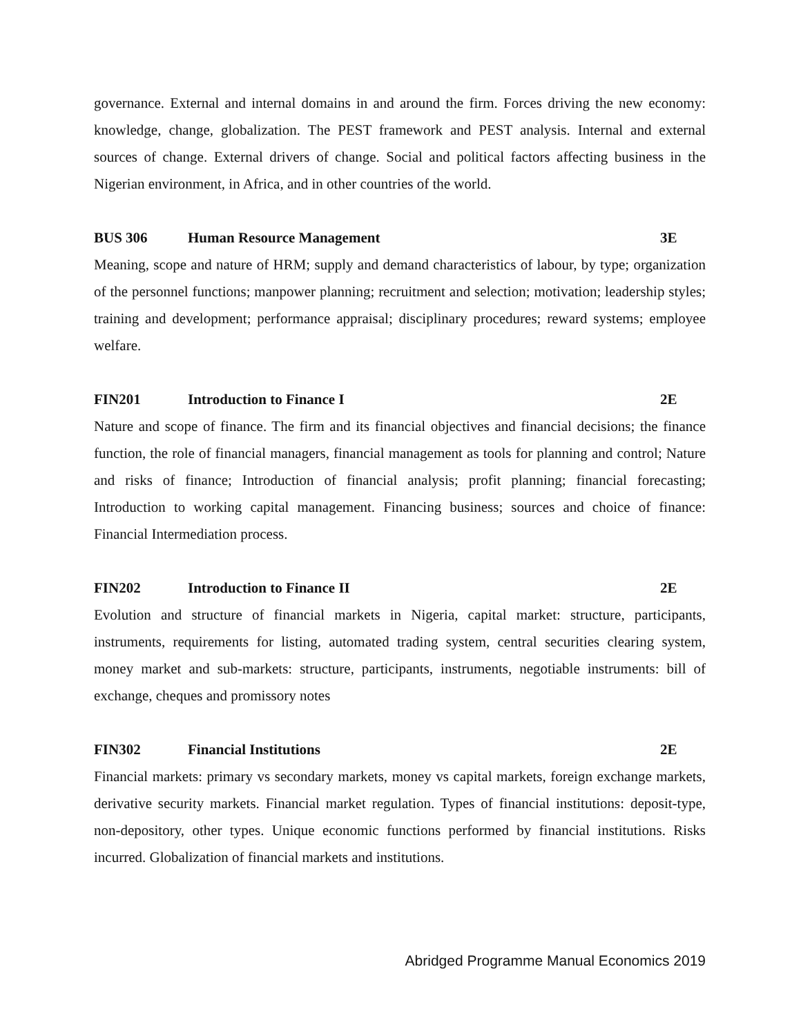governance. External and internal domains in and around the firm. Forces driving the new economy: knowledge, change, globalization. The PEST framework and PEST analysis. Internal and external sources of change. External drivers of change. Social and political factors affecting business in the Nigerian environment, in Africa, and in other countries of the world.
BUS 306 Human Resource Management 3E
Meaning, scope and nature of HRM; supply and demand characteristics of labour, by type; organization of the personnel functions; manpower planning; recruitment and selection; motivation; leadership styles; training and development; performance appraisal; disciplinary procedures; reward systems; employee welfare.
FIN201 Introduction to Finance I 2E
Nature and scope of finance. The firm and its financial objectives and financial decisions; the finance function, the role of financial managers, financial management as tools for planning and control; Nature and risks of finance; Introduction of financial analysis; profit planning; financial forecasting; Introduction to working capital management. Financing business; sources and choice of finance: Financial Intermediation process.
FIN202 Introduction to Finance II 2E
Evolution and structure of financial markets in Nigeria, capital market: structure, participants, instruments, requirements for listing, automated trading system, central securities clearing system, money market and sub-markets: structure, participants, instruments, negotiable instruments: bill of exchange, cheques and promissory notes
FIN302 Financial Institutions 2E
Financial markets: primary vs secondary markets, money vs capital markets, foreign exchange markets, derivative security markets. Financial market regulation. Types of financial institutions: deposit-type, non-depository, other types. Unique economic functions performed by financial institutions. Risks incurred. Globalization of financial markets and institutions.
Abridged Programme Manual Economics 2019